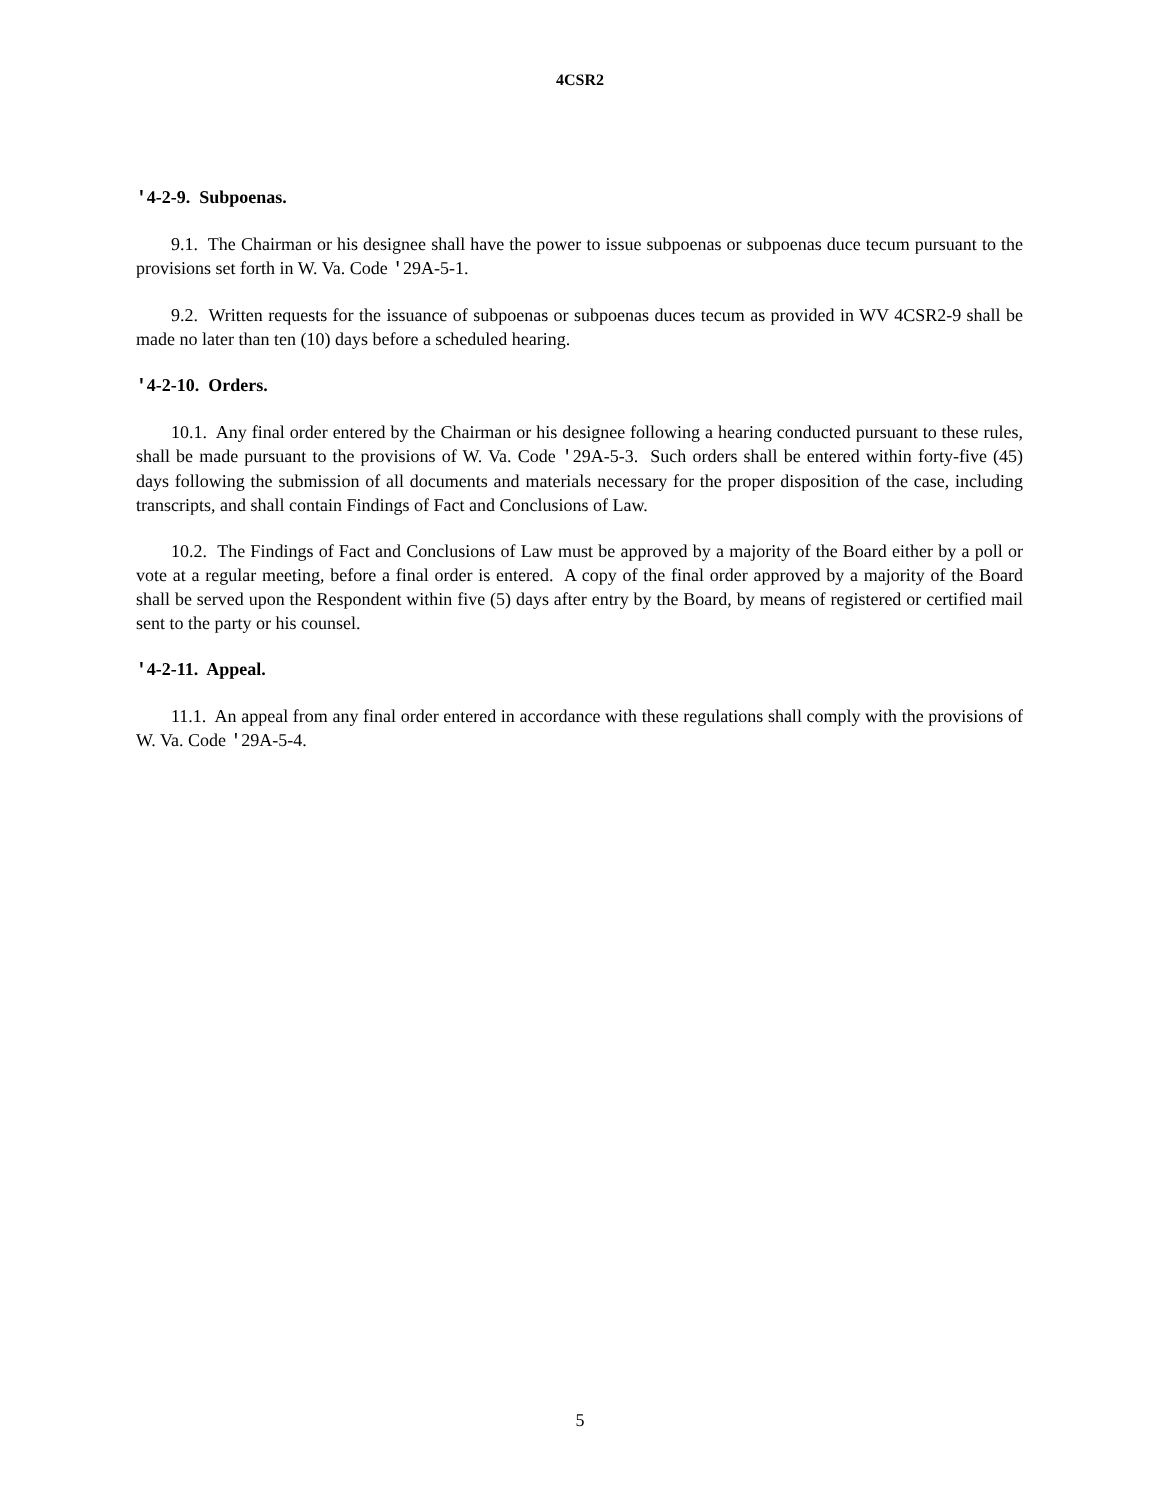4CSR2
'4-2-9. Subpoenas.
9.1. The Chairman or his designee shall have the power to issue subpoenas or subpoenas duce tecum pursuant to the provisions set forth in W. Va. Code '29A-5-1.
9.2. Written requests for the issuance of subpoenas or subpoenas duces tecum as provided in WV 4CSR2-9 shall be made no later than ten (10) days before a scheduled hearing.
'4-2-10. Orders.
10.1. Any final order entered by the Chairman or his designee following a hearing conducted pursuant to these rules, shall be made pursuant to the provisions of W. Va. Code '29A-5-3. Such orders shall be entered within forty-five (45) days following the submission of all documents and materials necessary for the proper disposition of the case, including transcripts, and shall contain Findings of Fact and Conclusions of Law.
10.2. The Findings of Fact and Conclusions of Law must be approved by a majority of the Board either by a poll or vote at a regular meeting, before a final order is entered. A copy of the final order approved by a majority of the Board shall be served upon the Respondent within five (5) days after entry by the Board, by means of registered or certified mail sent to the party or his counsel.
'4-2-11. Appeal.
11.1. An appeal from any final order entered in accordance with these regulations shall comply with the provisions of W. Va. Code '29A-5-4.
5